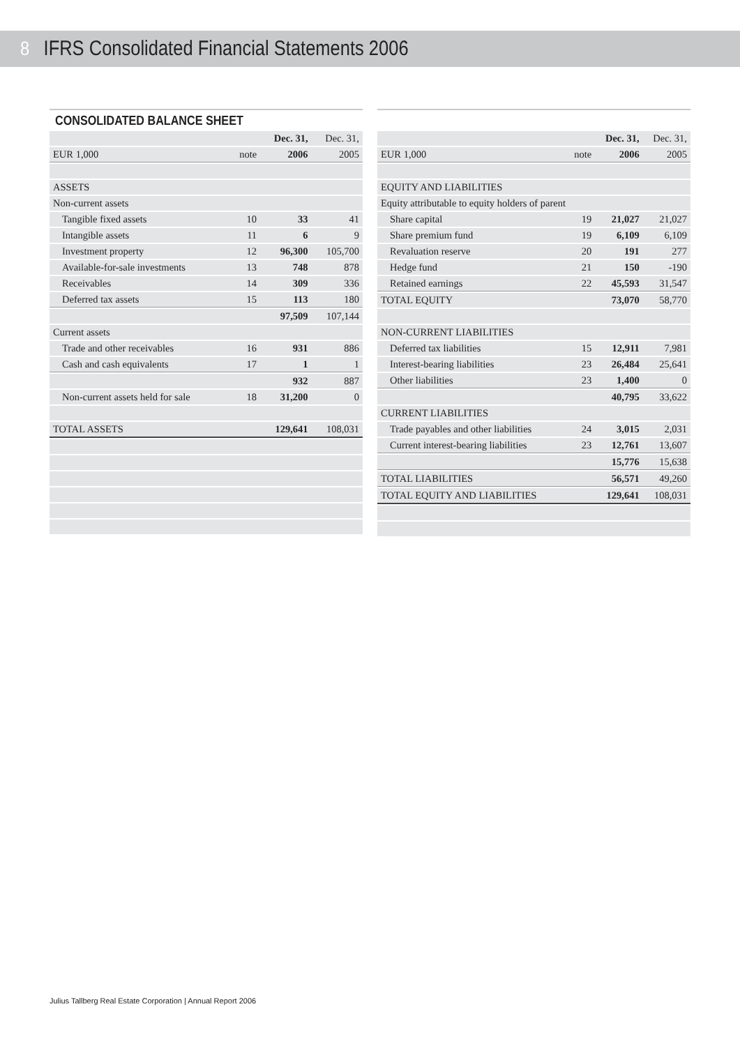8 IFRS Consolidated Financial Statements 2006
CONSOLIDATED BALANCE SHEET
| | | Dec. 31, | Dec. 31, |
| --- | --- | --- | --- |
| EUR 1,000 | note | 2006 | 2005 |
| ASSETS | | | |
| Non-current assets | | | |
| Tangible fixed assets | 10 | 33 | 41 |
| Intangible assets | 11 | 6 | 9 |
| Investment property | 12 | 96,300 | 105,700 |
| Available-for-sale investments | 13 | 748 | 878 |
| Receivables | 14 | 309 | 336 |
| Deferred tax assets | 15 | 113 | 180 |
| | | 97,509 | 107,144 |
| Current assets | | | |
| Trade and other receivables | 16 | 931 | 886 |
| Cash and cash equivalents | 17 | 1 | 1 |
| | | 932 | 887 |
| Non-current assets held for sale | 18 | 31,200 | 0 |
| TOTAL ASSETS | | 129,641 | 108,031 |
| | | Dec. 31, | Dec. 31, |
| --- | --- | --- | --- |
| EUR 1,000 | note | 2006 | 2005 |
| EQUITY AND LIABILITIES | | | |
| Equity attributable to equity holders of parent | | | |
| Share capital | 19 | 21,027 | 21,027 |
| Share premium fund | 19 | 6,109 | 6,109 |
| Revaluation reserve | 20 | 191 | 277 |
| Hedge fund | 21 | 150 | -190 |
| Retained earnings | 22 | 45,593 | 31,547 |
| TOTAL EQUITY | | 73,070 | 58,770 |
| NON-CURRENT LIABILITIES | | | |
| Deferred tax liabilities | 15 | 12,911 | 7,981 |
| Interest-bearing liabilities | 23 | 26,484 | 25,641 |
| Other liabilities | 23 | 1,400 | 0 |
| | | 40,795 | 33,622 |
| CURRENT LIABILITIES | | | |
| Trade payables and other liabilities | 24 | 3,015 | 2,031 |
| Current interest-bearing liabilities | 23 | 12,761 | 13,607 |
| | | 15,776 | 15,638 |
| TOTAL LIABILITIES | | 56,571 | 49,260 |
| TOTAL EQUITY AND LIABILITIES | | 129,641 | 108,031 |
Julius Tallberg Real Estate Corporation | Annual Report 2006